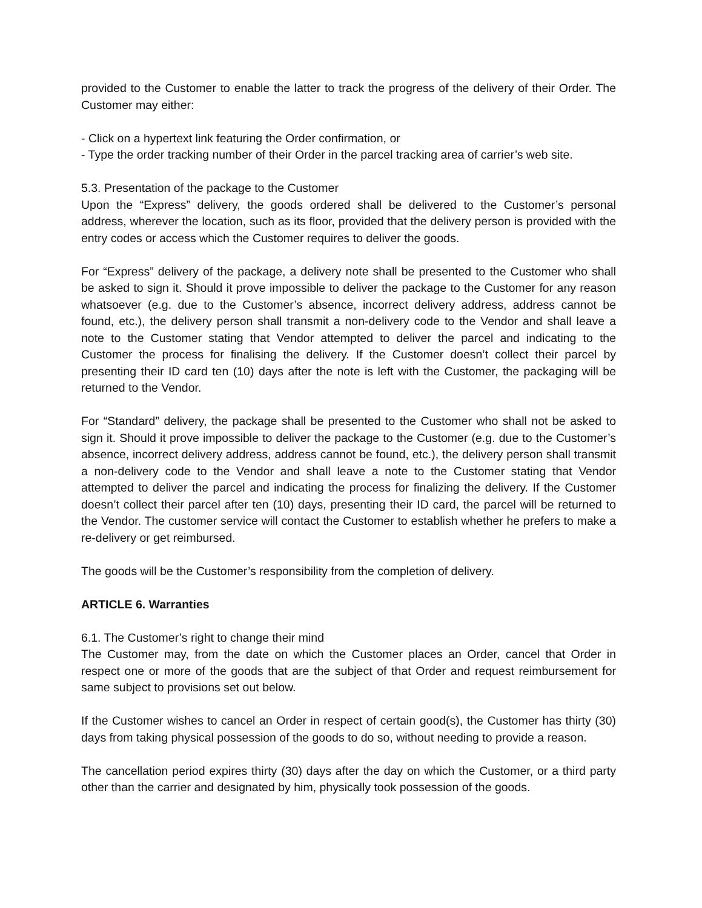provided to the Customer to enable the latter to track the progress of the delivery of their Order. The Customer may either:
- Click on a hypertext link featuring the Order confirmation, or
- Type the order tracking number of their Order in the parcel tracking area of carrier’s web site.
5.3. Presentation of the package to the Customer
Upon the “Express” delivery, the goods ordered shall be delivered to the Customer’s personal address, wherever the location, such as its floor, provided that the delivery person is provided with the entry codes or access which the Customer requires to deliver the goods.
For “Express” delivery of the package, a delivery note shall be presented to the Customer who shall be asked to sign it. Should it prove impossible to deliver the package to the Customer for any reason whatsoever (e.g. due to the Customer’s absence, incorrect delivery address, address cannot be found, etc.), the delivery person shall transmit a non-delivery code to the Vendor and shall leave a note to the Customer stating that Vendor attempted to deliver the parcel and indicating to the Customer the process for finalising the delivery. If the Customer doesn’t collect their parcel by presenting their ID card ten (10) days after the note is left with the Customer, the packaging will be returned to the Vendor.
For “Standard” delivery, the package shall be presented to the Customer who shall not be asked to sign it. Should it prove impossible to deliver the package to the Customer (e.g. due to the Customer’s absence, incorrect delivery address, address cannot be found, etc.), the delivery person shall transmit a non-delivery code to the Vendor and shall leave a note to the Customer stating that Vendor attempted to deliver the parcel and indicating the process for finalizing the delivery. If the Customer doesn’t collect their parcel after ten (10) days, presenting their ID card, the parcel will be returned to the Vendor. The customer service will contact the Customer to establish whether he prefers to make a re-delivery or get reimbursed.
The goods will be the Customer’s responsibility from the completion of delivery.
ARTICLE 6. Warranties
6.1. The Customer’s right to change their mind
The Customer may, from the date on which the Customer places an Order, cancel that Order in respect one or more of the goods that are the subject of that Order and request reimbursement for same subject to provisions set out below.
If the Customer wishes to cancel an Order in respect of certain good(s), the Customer has thirty (30) days from taking physical possession of the goods to do so, without needing to provide a reason.
The cancellation period expires thirty (30) days after the day on which the Customer, or a third party other than the carrier and designated by him, physically took possession of the goods.